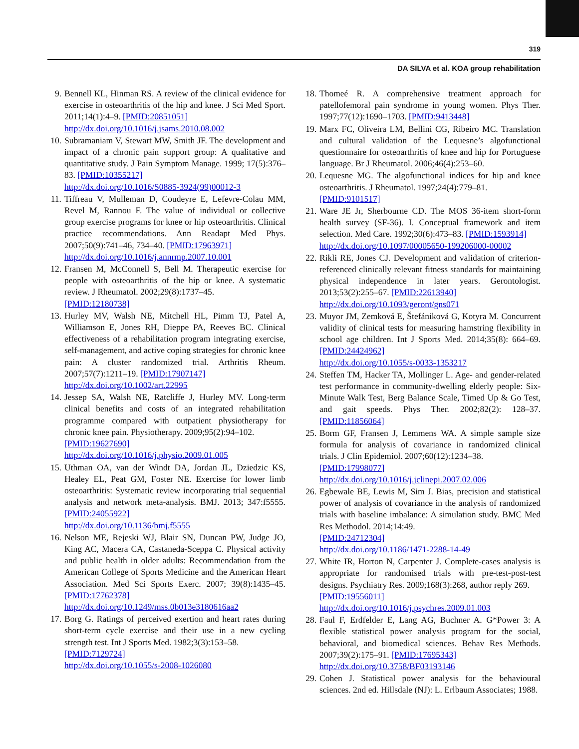319
DA SILVA et al. KOA group rehabilitation
9. Bennell KL, Hinman RS. A review of the clinical evidence for exercise in osteoarthritis of the hip and knee. J Sci Med Sport. 2011;14(1):4–9. [PMID:20851051]
http://dx.doi.org/10.1016/j.jsams.2010.08.002
10. Subramaniam V, Stewart MW, Smith JF. The development and impact of a chronic pain support group: A qualitative and quantitative study. J Pain Symptom Manage. 1999; 17(5):376–83. [PMID:10355217]
http://dx.doi.org/10.1016/S0885-3924(99)00012-3
11. Tiffreau V, Mulleman D, Coudeyre E, Lefevre-Colau MM, Revel M, Rannou F. The value of individual or collective group exercise programs for knee or hip osteoarthritis. Clinical practice recommendations. Ann Readapt Med Phys. 2007;50(9):741–46, 734–40. [PMID:17963971]
http://dx.doi.org/10.1016/j.annrmp.2007.10.001
12. Fransen M, McConnell S, Bell M. Therapeutic exercise for people with osteoarthritis of the hip or knee. A systematic review. J Rheumatol. 2002;29(8):1737–45.
[PMID:12180738]
13. Hurley MV, Walsh NE, Mitchell HL, Pimm TJ, Patel A, Williamson E, Jones RH, Dieppe PA, Reeves BC. Clinical effectiveness of a rehabilitation program integrating exercise, self-management, and active coping strategies for chronic knee pain: A cluster randomized trial. Arthritis Rheum. 2007;57(7):1211–19. [PMID:17907147]
http://dx.doi.org/10.1002/art.22995
14. Jessep SA, Walsh NE, Ratcliffe J, Hurley MV. Long-term clinical benefits and costs of an integrated rehabilitation programme compared with outpatient physiotherapy for chronic knee pain. Physiotherapy. 2009;95(2):94–102.
[PMID:19627690]
http://dx.doi.org/10.1016/j.physio.2009.01.005
15. Uthman OA, van der Windt DA, Jordan JL, Dziedzic KS, Healey EL, Peat GM, Foster NE. Exercise for lower limb osteoarthritis: Systematic review incorporating trial sequential analysis and network meta-analysis. BMJ. 2013; 347:f5555. [PMID:24055922]
http://dx.doi.org/10.1136/bmj.f5555
16. Nelson ME, Rejeski WJ, Blair SN, Duncan PW, Judge JO, King AC, Macera CA, Castaneda-Sceppa C. Physical activity and public health in older adults: Recommendation from the American College of Sports Medicine and the American Heart Association. Med Sci Sports Exerc. 2007; 39(8):1435–45. [PMID:17762378]
http://dx.doi.org/10.1249/mss.0b013e3180616aa2
17. Borg G. Ratings of perceived exertion and heart rates during short-term cycle exercise and their use in a new cycling strength test. Int J Sports Med. 1982;3(3):153–58.
[PMID:7129724]
http://dx.doi.org/10.1055/s-2008-1026080
18. Thomeé R. A comprehensive treatment approach for patellofemoral pain syndrome in young women. Phys Ther. 1997;77(12):1690–1703. [PMID:9413448]
19. Marx FC, Oliveira LM, Bellini CG, Ribeiro MC. Translation and cultural validation of the Lequesne’s algofunctional questionnaire for osteoarthritis of knee and hip for Portuguese language. Br J Rheumatol. 2006;46(4):253–60.
20. Lequesne MG. The algofunctional indices for hip and knee osteoarthritis. J Rheumatol. 1997;24(4):779–81.
[PMID:9101517]
21. Ware JE Jr, Sherbourne CD. The MOS 36-item short-form health survey (SF-36). I. Conceptual framework and item selection. Med Care. 1992;30(6):473–83. [PMID:1593914]
http://dx.doi.org/10.1097/00005650-199206000-00002
22. Rikli RE, Jones CJ. Development and validation of criterion-referenced clinically relevant fitness standards for maintaining physical independence in later years. Gerontologist. 2013;53(2):255–67. [PMID:22613940]
http://dx.doi.org/10.1093/geront/gns071
23. Muyor JM, Zemková E, Štefániková G, Kotyra M. Concurrent validity of clinical tests for measuring hamstring flexibility in school age children. Int J Sports Med. 2014;35(8): 664–69. [PMID:24424962]
http://dx.doi.org/10.1055/s-0033-1353217
24. Steffen TM, Hacker TA, Mollinger L. Age- and gender-related test performance in community-dwelling elderly people: Six-Minute Walk Test, Berg Balance Scale, Timed Up & Go Test, and gait speeds. Phys Ther. 2002;82(2): 128–37. [PMID:11856064]
25. Borm GF, Fransen J, Lemmens WA. A simple sample size formula for analysis of covariance in randomized clinical trials. J Clin Epidemiol. 2007;60(12):1234–38.
[PMID:17998077]
http://dx.doi.org/10.1016/j.jclinepi.2007.02.006
26. Egbewale BE, Lewis M, Sim J. Bias, precision and statistical power of analysis of covariance in the analysis of randomized trials with baseline imbalance: A simulation study. BMC Med Res Methodol. 2014;14:49.
[PMID:24712304]
http://dx.doi.org/10.1186/1471-2288-14-49
27. White IR, Horton N, Carpenter J. Complete-cases analysis is appropriate for randomised trials with pre-test-post-test designs. Psychiatry Res. 2009;168(3):268, author reply 269.
[PMID:19556011]
http://dx.doi.org/10.1016/j.psychres.2009.01.003
28. Faul F, Erdfelder E, Lang AG, Buchner A. G*Power 3: A flexible statistical power analysis program for the social, behavioral, and biomedical sciences. Behav Res Methods. 2007;39(2):175–91. [PMID:17695343]
http://dx.doi.org/10.3758/BF03193146
29. Cohen J. Statistical power analysis for the behavioural sciences. 2nd ed. Hillsdale (NJ): L. Erlbaum Associates; 1988.